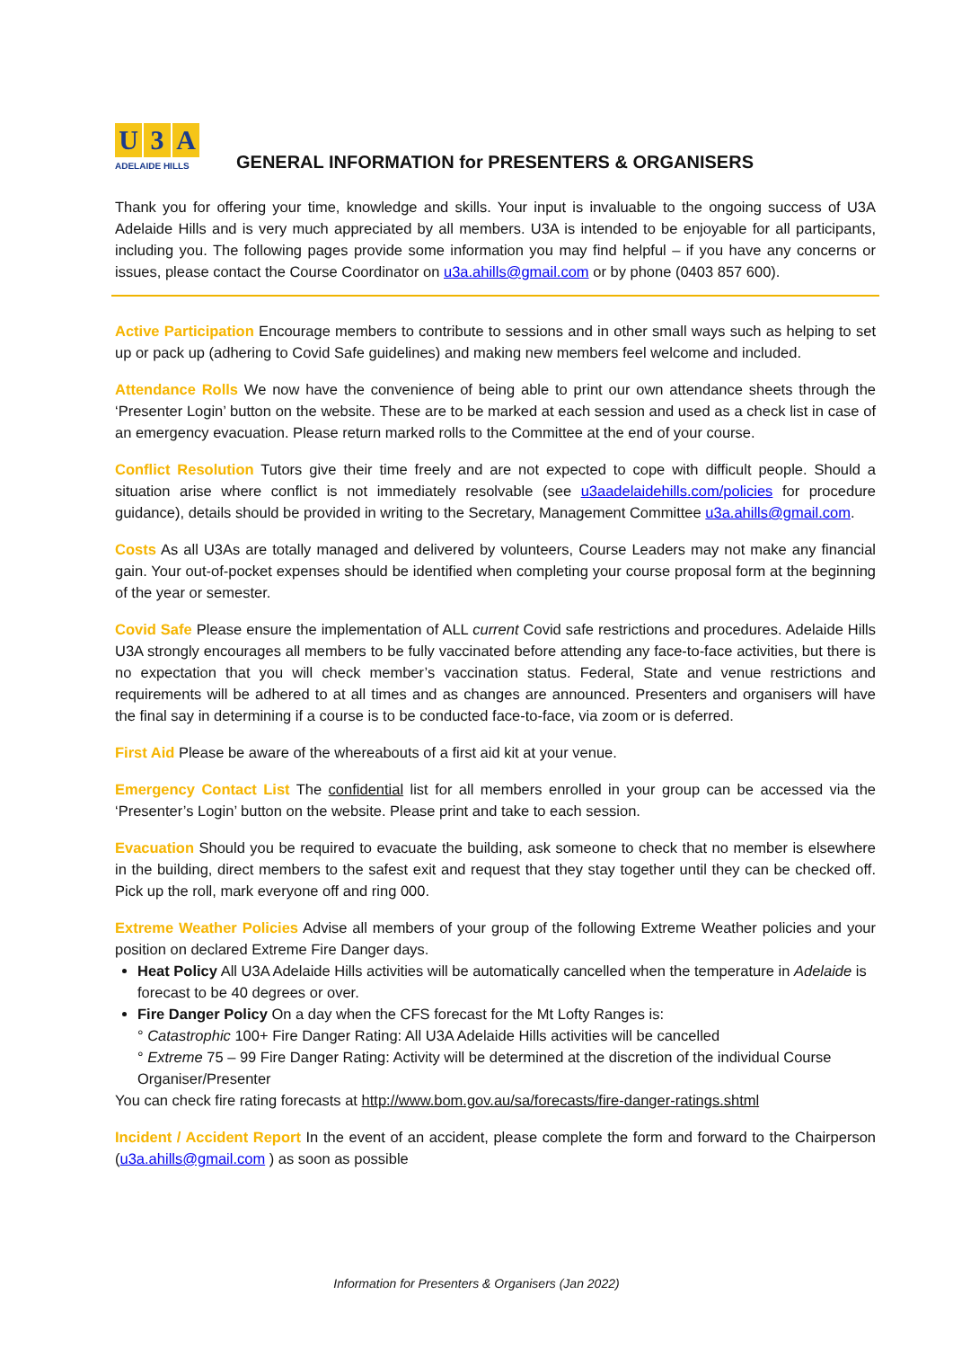U 3 A
ADELAIDE HILLS
GENERAL INFORMATION for PRESENTERS & ORGANISERS
Thank you for offering your time, knowledge and skills. Your input is invaluable to the ongoing success of U3A Adelaide Hills and is very much appreciated by all members. U3A is intended to be enjoyable for all participants, including you. The following pages provide some information you may find helpful – if you have any concerns or issues, please contact the Course Coordinator on u3a.ahills@gmail.com or by phone (0403 857 600).
Active Participation Encourage members to contribute to sessions and in other small ways such as helping to set up or pack up (adhering to Covid Safe guidelines) and making new members feel welcome and included.
Attendance Rolls We now have the convenience of being able to print our own attendance sheets through the ‘Presenter Login’ button on the website. These are to be marked at each session and used as a check list in case of an emergency evacuation. Please return marked rolls to the Committee at the end of your course.
Conflict Resolution Tutors give their time freely and are not expected to cope with difficult people. Should a situation arise where conflict is not immediately resolvable (see u3aadelaidehills.com/policies for procedure guidance), details should be provided in writing to the Secretary, Management Committee u3a.ahills@gmail.com.
Costs As all U3As are totally managed and delivered by volunteers, Course Leaders may not make any financial gain. Your out-of-pocket expenses should be identified when completing your course proposal form at the beginning of the year or semester.
Covid Safe Please ensure the implementation of ALL current Covid safe restrictions and procedures. Adelaide Hills U3A strongly encourages all members to be fully vaccinated before attending any face-to-face activities, but there is no expectation that you will check member’s vaccination status. Federal, State and venue restrictions and requirements will be adhered to at all times and as changes are announced. Presenters and organisers will have the final say in determining if a course is to be conducted face-to-face, via zoom or is deferred.
First Aid Please be aware of the whereabouts of a first aid kit at your venue.
Emergency Contact List The confidential list for all members enrolled in your group can be accessed via the ‘Presenter’s Login’ button on the website. Please print and take to each session.
Evacuation Should you be required to evacuate the building, ask someone to check that no member is elsewhere in the building, direct members to the safest exit and request that they stay together until they can be checked off. Pick up the roll, mark everyone off and ring 000.
Extreme Weather Policies Advise all members of your group of the following Extreme Weather policies and your position on declared Extreme Fire Danger days.
Heat Policy All U3A Adelaide Hills activities will be automatically cancelled when the temperature in Adelaide is forecast to be 40 degrees or over.
Fire Danger Policy On a day when the CFS forecast for the Mt Lofty Ranges is:
° Catastrophic 100+ Fire Danger Rating: All U3A Adelaide Hills activities will be cancelled
° Extreme 75 – 99 Fire Danger Rating: Activity will be determined at the discretion of the individual Course Organiser/Presenter
You can check fire rating forecasts at http://www.bom.gov.au/sa/forecasts/fire-danger-ratings.shtml
Incident / Accident Report In the event of an accident, please complete the form and forward to the Chairperson (u3a.ahills@gmail.com ) as soon as possible
Information for Presenters & Organisers (Jan 2022)